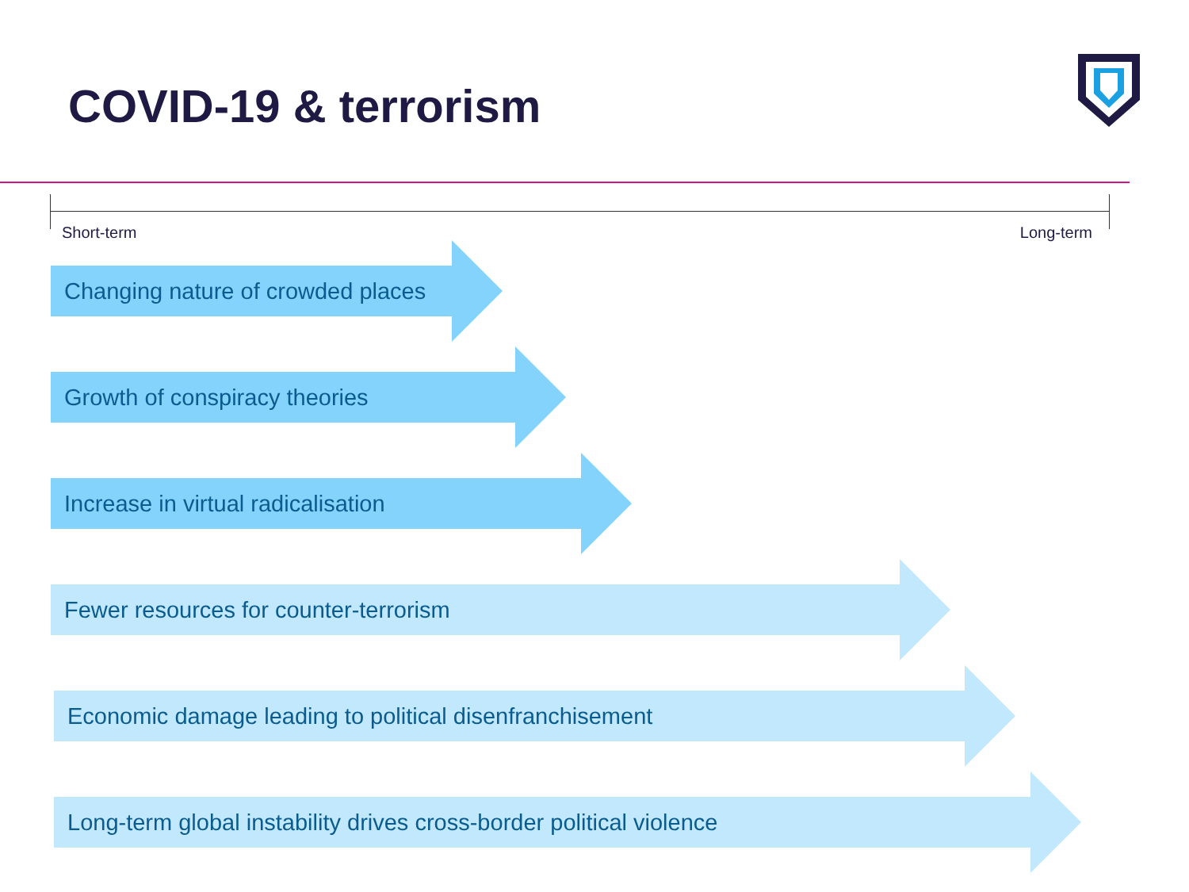COVID-19 & terrorism
Short-term Long-term
Changing nature of crowded places
Growth of conspiracy theories
Increase in virtual radicalisation
Fewer resources for counter-terrorism
Economic damage leading to political disenfranchisement
Long-term global instability drives cross-border political violence